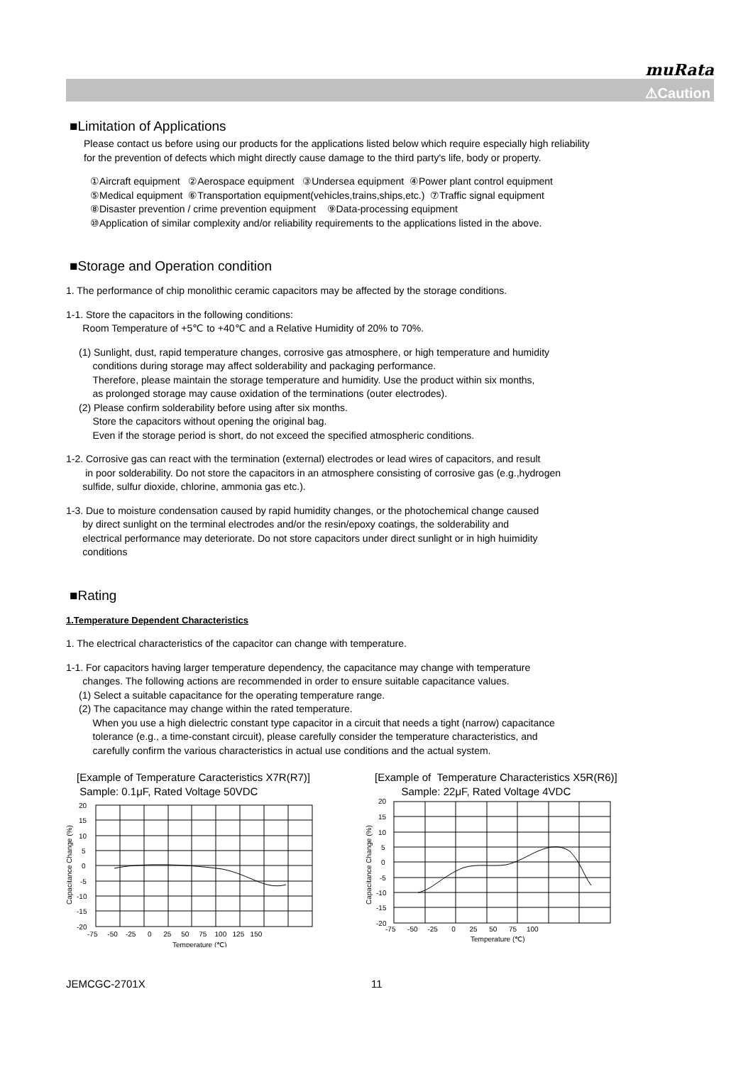muRata
⚠Caution
■Limitation of Applications
Please contact us before using our products for the applications listed below which require especially high reliability
for the prevention of defects which might directly cause damage to the third party's life, body or property.
①Aircraft equipment ②Aerospace equipment ③Undersea equipment ④Power plant control equipment
⑤Medical equipment ⑥Transportation equipment(vehicles,trains,ships,etc.) ⑦Traffic signal equipment
⑧Disaster prevention / crime prevention equipment ⑨Data-processing equipment
⑩Application of similar complexity and/or reliability requirements to the applications listed in the above.
■Storage and Operation condition
1. The performance of chip monolithic ceramic capacitors may be affected by the storage conditions.
1-1. Store the capacitors in the following conditions:
Room Temperature of +5℃ to +40℃ and a Relative Humidity of 20% to 70%.
(1) Sunlight, dust, rapid temperature changes, corrosive gas atmosphere, or high temperature and humidity
conditions during storage may affect solderability and packaging performance.
Therefore, please maintain the storage temperature and humidity. Use the product within six months,
as prolonged storage may cause oxidation of the terminations (outer electrodes).
(2) Please confirm solderability before using after six months.
Store the capacitors without opening the original bag.
Even if the storage period is short, do not exceed the specified atmospheric conditions.
1-2. Corrosive gas can react with the termination (external) electrodes or lead wires of capacitors, and result
in poor solderability. Do not store the capacitors in an atmosphere consisting of corrosive gas (e.g.,hydrogen
sulfide, sulfur dioxide, chlorine, ammonia gas etc.).
1-3. Due to moisture condensation caused by rapid humidity changes, or the photochemical change caused
by direct sunlight on the terminal electrodes and/or the resin/epoxy coatings, the solderability and
electrical performance may deteriorate. Do not store capacitors under direct sunlight or in high huimidity
conditions
■Rating
1.Temperature Dependent Characteristics
1. The electrical characteristics of the capacitor can change with temperature.
1-1. For capacitors having larger temperature dependency, the capacitance may change with temperature
changes. The following actions are recommended in order to ensure suitable capacitance values.
(1) Select a suitable capacitance for the operating temperature range.
(2) The capacitance may change within the rated temperature.
When you use a high dielectric constant type capacitor in a circuit that needs a tight (narrow) capacitance
tolerance (e.g., a time-constant circuit), please carefully consider the temperature characteristics, and
carefully confirm the various characteristics in actual use conditions and the actual system.
[Example of Temperature Caracteristics X7R(R7)]
Sample: 0.1μF, Rated Voltage 50VDC
20
15
10
5
0
-5
-10
-15
-20
-75 -50 -25 0 25 50 75 100 125 150
Temperature (℃)
Capacitance Change (%)
[Example of Temperature Characteristics X5R(R6)]
Sample: 22μF, Rated Voltage 4VDC
20
15
10
5
0
-5
-10
-15
-20
-75 -50 -25 0 25 50 75 100
Temperature (℃)
Capacitance Change (%)
JEMCGC-2701X 11